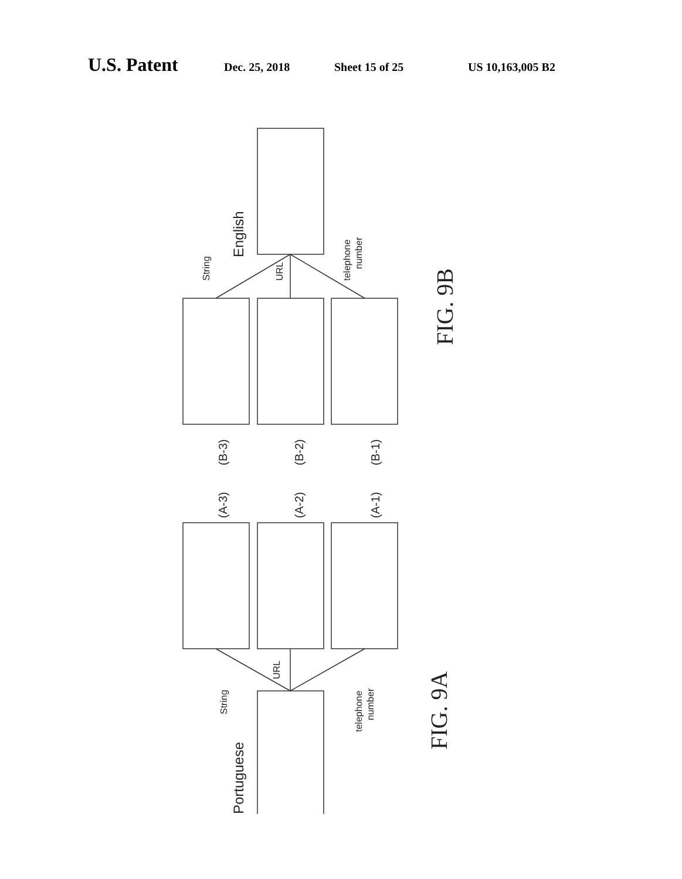U.S. Patent Dec. 25, 2018 Sheet 15 of 25 US 10,163,005 B2
English
Portuguese
String
URL
telephone
number
String
URL
telephone
number
(B-3)
(B-2)
(B-1)
(A-3)
(A-2)
(A-1)
FIG. 9B
FIG. 9A